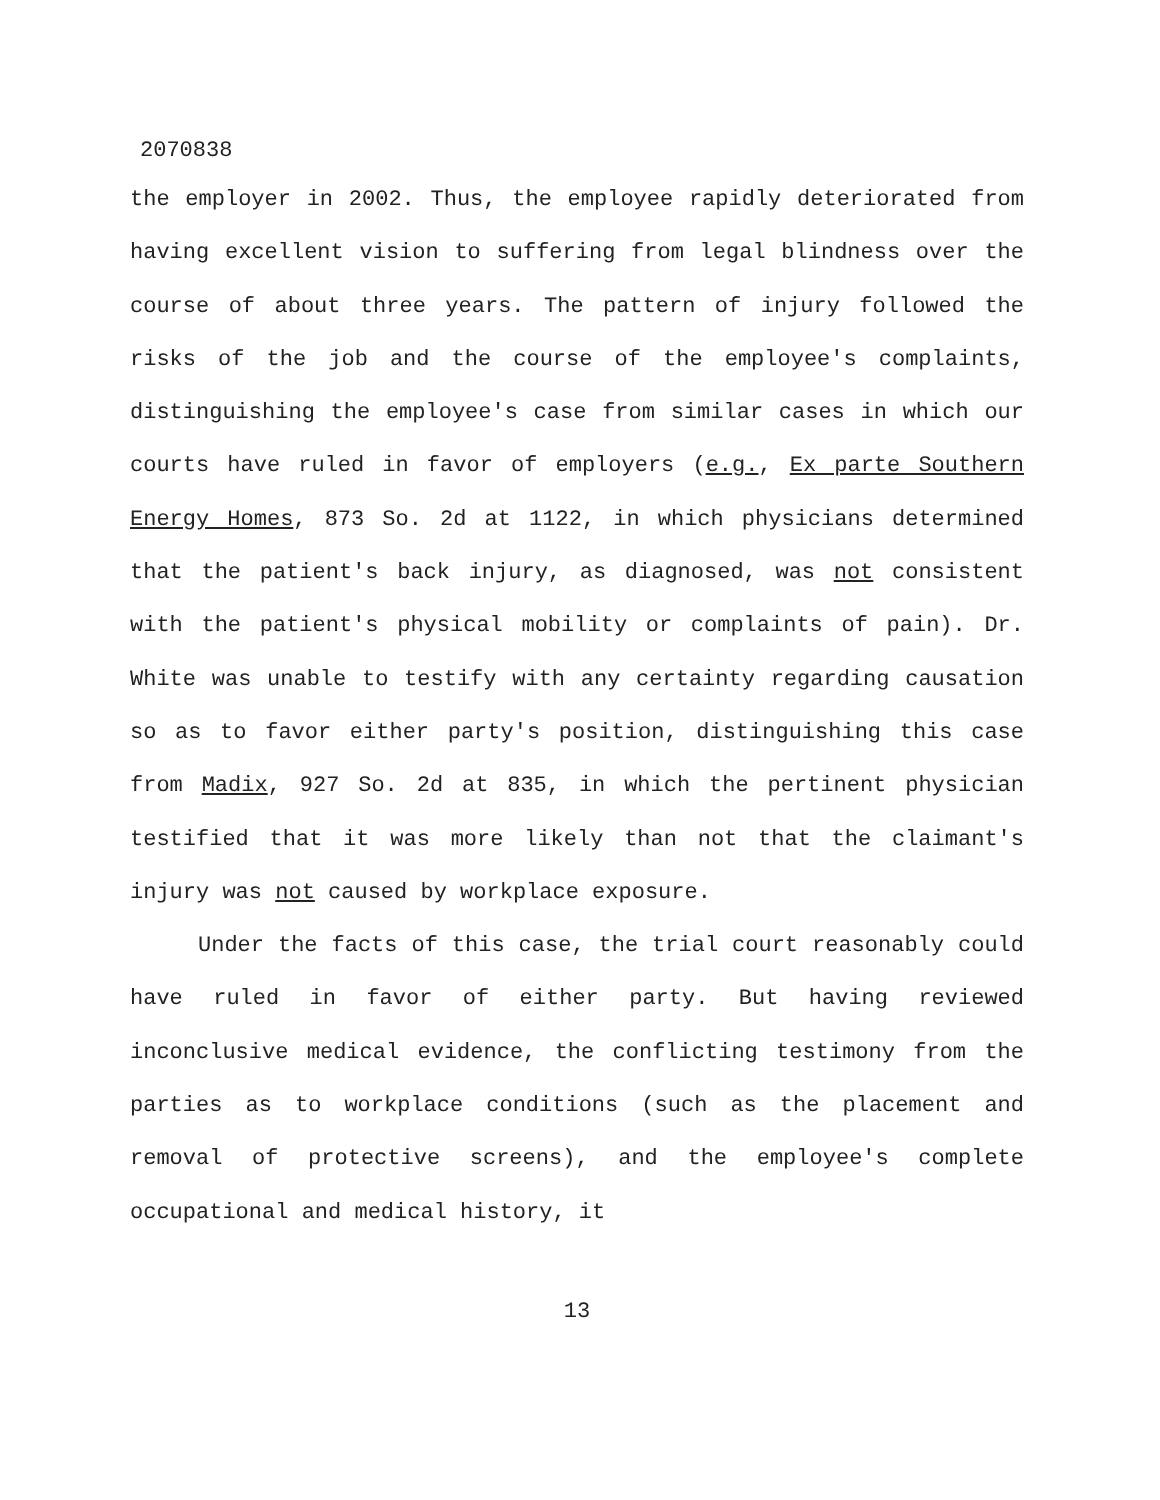2070838
the employer in 2002. Thus, the employee rapidly deteriorated from having excellent vision to suffering from legal blindness over the course of about three years. The pattern of injury followed the risks of the job and the course of the employee's complaints, distinguishing the employee's case from similar cases in which our courts have ruled in favor of employers (e.g., Ex parte Southern Energy Homes, 873 So. 2d at 1122, in which physicians determined that the patient's back injury, as diagnosed, was not consistent with the patient's physical mobility or complaints of pain). Dr. White was unable to testify with any certainty regarding causation so as to favor either party's position, distinguishing this case from Madix, 927 So. 2d at 835, in which the pertinent physician testified that it was more likely than not that the claimant's injury was not caused by workplace exposure.
Under the facts of this case, the trial court reasonably could have ruled in favor of either party. But having reviewed inconclusive medical evidence, the conflicting testimony from the parties as to workplace conditions (such as the placement and removal of protective screens), and the employee's complete occupational and medical history, it
13